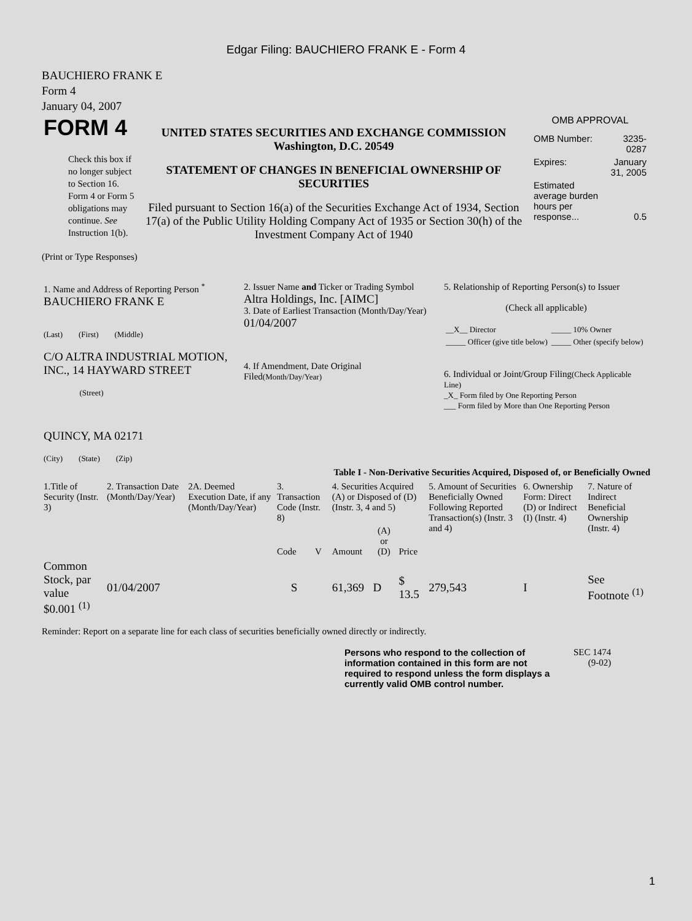Edgar Filing: BAUCHIERO FRANK E - Form 4
BAUCHIERO FRANK E
Form 4
January 04, 2007
| FORM 4 Check this box if no longer subject to Section 16. Form 4 or Form 5 obligations may continue. See Instruction 1(b). | UNITED STATES SECURITIES AND EXCHANGE COMMISSION Washington, D.C. 20549 STATEMENT OF CHANGES IN BENEFICIAL OWNERSHIP OF SECURITIES Filed pursuant to Section 16(a) of the Securities Exchange Act of 1934, Section 17(a) of the Public Utility Holding Company Act of 1935 or Section 30(h) of the Investment Company Act of 1940 | OMB APPROVAL / OMB Number: / 3235-0287 / / Expires: / January 31, 2005 / / Estimated average burden hours per response... / 0.5 / |
(Print or Type Responses)
| 1. Name and Address of Reporting Person <sup>*</sup> BAUCHIERO FRANK E (Last) (First) (Middle) C/O ALTRA INDUSTRIAL MOTION, INC., 14 HAYWARD STREET (Street) QUINCY, MA 02171 (City) (State) (Zip) | 2. Issuer Name and Ticker or Trading Symbol Altra Holdings, Inc. [AIMC] 3. Date of Earliest Transaction (Month/Day/Year) 01/04/2007 4. If Amendment, Date Original Filed (Month/Day/Year) | 5. Relationship of Reporting Person(s) to Issuer (Check all applicable) / __X__ Director / _____ 10% Owner / / _____ Officer (give title below) / _____ Other (specify below) / 6. Individual or Joint/Group Filing (Check Applicable Line) _X_ Form filed by One Reporting Person ___ Form filed by More than One Reporting Person |
Table I - Non-Derivative Securities Acquired, Disposed of, or Beneficially Owned
| 1.Title of Security (Instr. 3) | 2. Transaction Date (Month/Day/Year) | 2A. Deemed Execution Date, if any (Month/Day/Year) | 3. Transaction Code (Instr. 8) | | 4. Securities Acquired (A) or Disposed of (D) (Instr. 3, 4 and 5) | | | 5. Amount of Securities Beneficially Owned Following Reported Transaction(s) (Instr. 3 and 4) | 6. Ownership Form: Direct (D) or Indirect (I) (Instr. 4) | 7. Nature of Indirect Beneficial Ownership (Instr. 4) |
| --- | --- | --- | --- | --- | --- | --- | --- | --- | --- | --- |
| | | | Code | V | Amount | (A) or (D) | Price | | | |
| Common Stock, par value $0.001 <sup>(1)</sup> | 01/04/2007 | | S | | 61,369 | D | $ 13.5 | 279,543 | I | See Footnote <sup>(1)</sup> |
Reminder: Report on a separate line for each class of securities beneficially owned directly or indirectly.
| Persons who respond to the collection of information contained in this form are not required to respond unless the form displays a currently valid OMB control number. | SEC 1474 (9-02) |
1